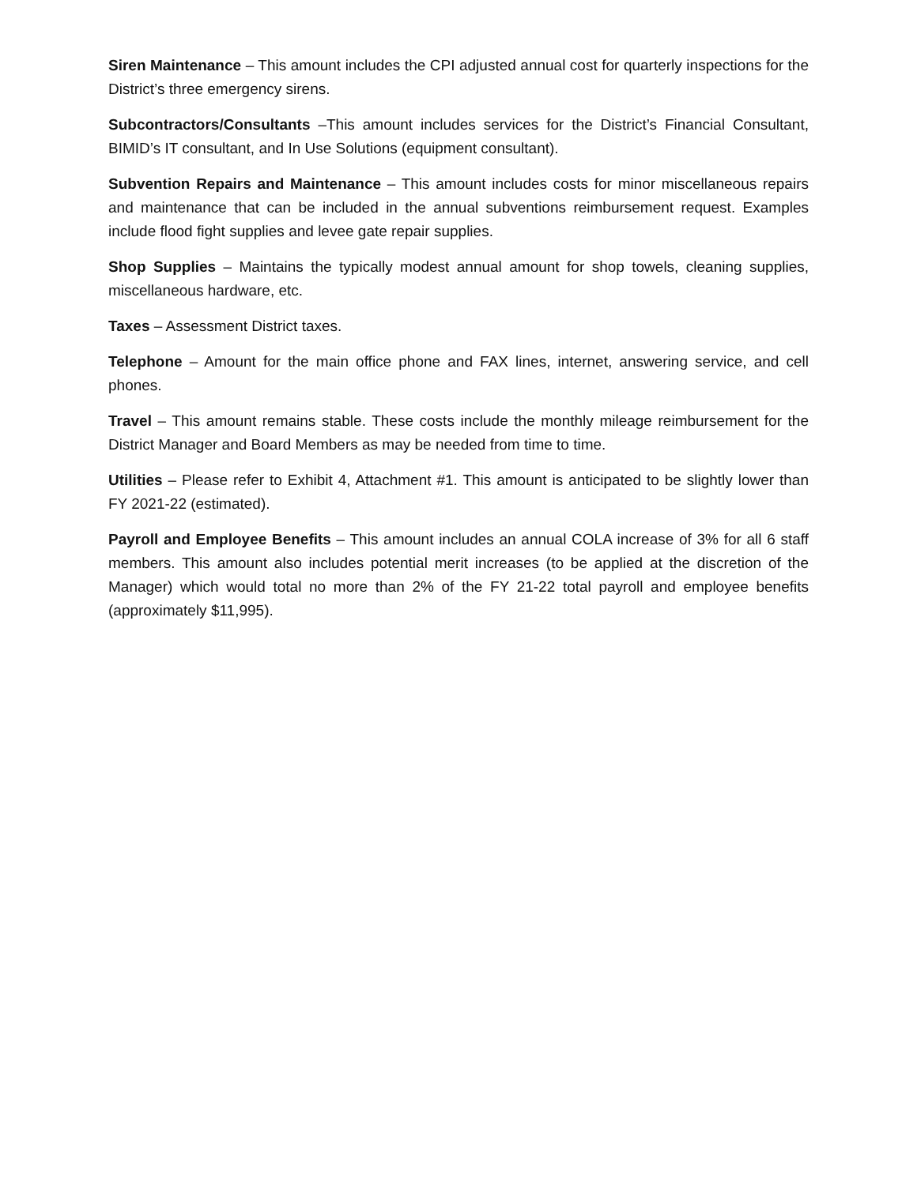Siren Maintenance – This amount includes the CPI adjusted annual cost for quarterly inspections for the District’s three emergency sirens.
Subcontractors/Consultants –This amount includes services for the District’s Financial Consultant, BIMID’s IT consultant, and In Use Solutions (equipment consultant).
Subvention Repairs and Maintenance – This amount includes costs for minor miscellaneous repairs and maintenance that can be included in the annual subventions reimbursement request. Examples include flood fight supplies and levee gate repair supplies.
Shop Supplies – Maintains the typically modest annual amount for shop towels, cleaning supplies, miscellaneous hardware, etc.
Taxes – Assessment District taxes.
Telephone – Amount for the main office phone and FAX lines, internet, answering service, and cell phones.
Travel – This amount remains stable. These costs include the monthly mileage reimbursement for the District Manager and Board Members as may be needed from time to time.
Utilities – Please refer to Exhibit 4, Attachment #1. This amount is anticipated to be slightly lower than FY 2021-22 (estimated).
Payroll and Employee Benefits – This amount includes an annual COLA increase of 3% for all 6 staff members. This amount also includes potential merit increases (to be applied at the discretion of the Manager) which would total no more than 2% of the FY 21-22 total payroll and employee benefits (approximately $11,995).